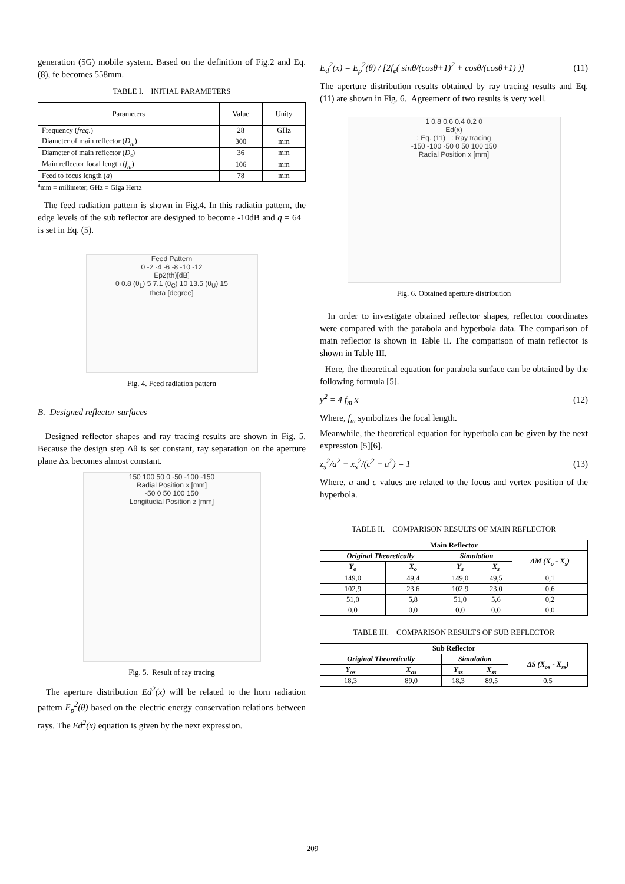generation (5G) mobile system. Based on the definition of Fig.2 and Eq. (8), fe becomes 558mm.
TABLE I. INITIAL PARAMETERS
| Parameters | Value | Unity |
| --- | --- | --- |
| Frequency ( freq. ) | 28 | GHz |
| Diameter of main reflector ( D<sub>m</sub> ) | 300 | mm |
| Diameter of main reflector ( D<sub>s</sub> ) | 36 | mm |
| Main reflector focal length ( f<sub>m</sub> ) | 106 | mm |
| Feed to focus length ( a ) | 78 | mm |
<sup>a</sup> mm = milimeter, GHz = Giga Hertz
The feed radiation pattern is shown in Fig.4. In this radiatin pattern, the edge levels of the sub reflector are designed to become -10dB and q = 64 is set in Eq. (5).
Feed Pattern
0 -2 -4 -6 -8 -10 -12
Ep2(th)[dB]
0 0.8 (θ<sub>L</sub>) 5 7.1 (θ<sub>C</sub>) 10 13.5 (θ<sub>U</sub>) 15
theta [degree]
Fig. 4. Feed radiation pattern
B. Designed reflector surfaces
Designed reflector shapes and ray tracing results are shown in Fig. 5. Because the design step Δθ is set constant, ray separation on the aperture plane Δx becomes almost constant.
150 100 50 0 -50 -100 -150
Radial Position x [mm]
-50 0 50 100 150
Longitudial Position z [mm]
Fig. 5. Result of ray tracing
The aperture distribution Ed<sup>2</sup>(x) will be related to the horn radiation pattern E<sub>p</sub><sup>2</sup>(θ) based on the electric energy conservation relations between rays. The Ed<sup>2</sup>(x) equation is given by the next expression.
E<sub>d</sub><sup>2</sup>(x) = E<sub>p</sub><sup>2</sup>(θ) / [2f<sub>e</sub>( sinθ/(cosθ+1)<sup>2</sup> + cosθ/(cosθ+1) )] (11)
The aperture distribution results obtained by ray tracing results and Eq. (11) are shown in Fig. 6. Agreement of two results is very well.
1 0.8 0.6 0.4 0.2 0
Ed(x)
: Eq. (11) : Ray tracing
-150 -100 -50 0 50 100 150
Radial Position x [mm]
Fig. 6. Obtained aperture distribution
In order to investigate obtained reflector shapes, reflector coordinates were compared with the parabola and hyperbola data. The comparison of main reflector is shown in Table II. The comparison of main reflector is shown in Table III.
Here, the theoretical equation for parabola surface can be obtained by the following formula [5].
y<sup>2</sup> = 4 f<sub>m</sub> x (12)
Where, f<sub>m</sub> symbolizes the focal length.
Meanwhile, the theoretical equation for hyperbola can be given by the next expression [5][6].
z<sub>s</sub><sup>2</sup>/a<sup>2</sup> − x<sub>s</sub><sup>2</sup>/(c<sup>2</sup> − a<sup>2</sup>) = 1 (13)
Where, a and c values are related to the focus and vertex position of the hyperbola.
TABLE II. COMPARISON RESULTS OF MAIN REFLECTOR
| Main Reflector | | | | |
| --- | --- | --- | --- | --- |
| Original Theoretically | | Simulation | | ΔM (X<sub>o</sub> - X<sub>s</sub>) |
| Y<sub>o</sub> | X<sub>o</sub> | Y<sub>s</sub> | X<sub>s</sub> | |
| 149,0 | 49,4 | 149,0 | 49,5 | 0,1 |
| 102,9 | 23,6 | 102,9 | 23,0 | 0,6 |
| 51,0 | 5,8 | 51,0 | 5,6 | 0,2 |
| 0,0 | 0,0 | 0,0 | 0,0 | 0,0 |
TABLE III. COMPARISON RESULTS OF SUB REFLECTOR
| Sub Reflector | | | | |
| --- | --- | --- | --- | --- |
| Original Theoretically | | Simulation | | ΔS (X<sub>os</sub> - X<sub>ss</sub>) |
| Y<sub>os</sub> | X<sub>os</sub> | Y<sub>ss</sub> | X<sub>ss</sub> | |
| 18,3 | 89,0 | 18,3 | 89,5 | 0,5 |
209